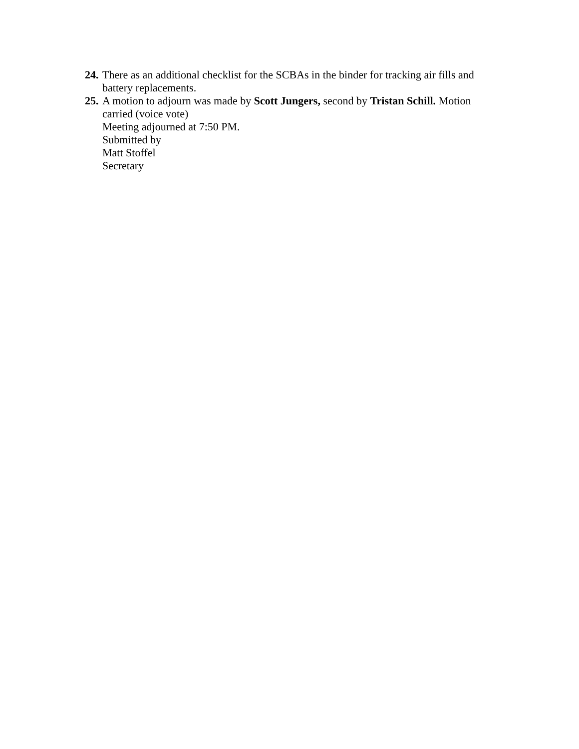24.
There as an additional checklist for the SCBAs in the binder for tracking air fills and battery replacements.
25.
A motion to adjourn was made by Scott Jungers, second by Tristan Schill. Motion carried (voice vote)
Meeting adjourned at 7:50 PM.
Submitted by
Matt Stoffel
Secretary